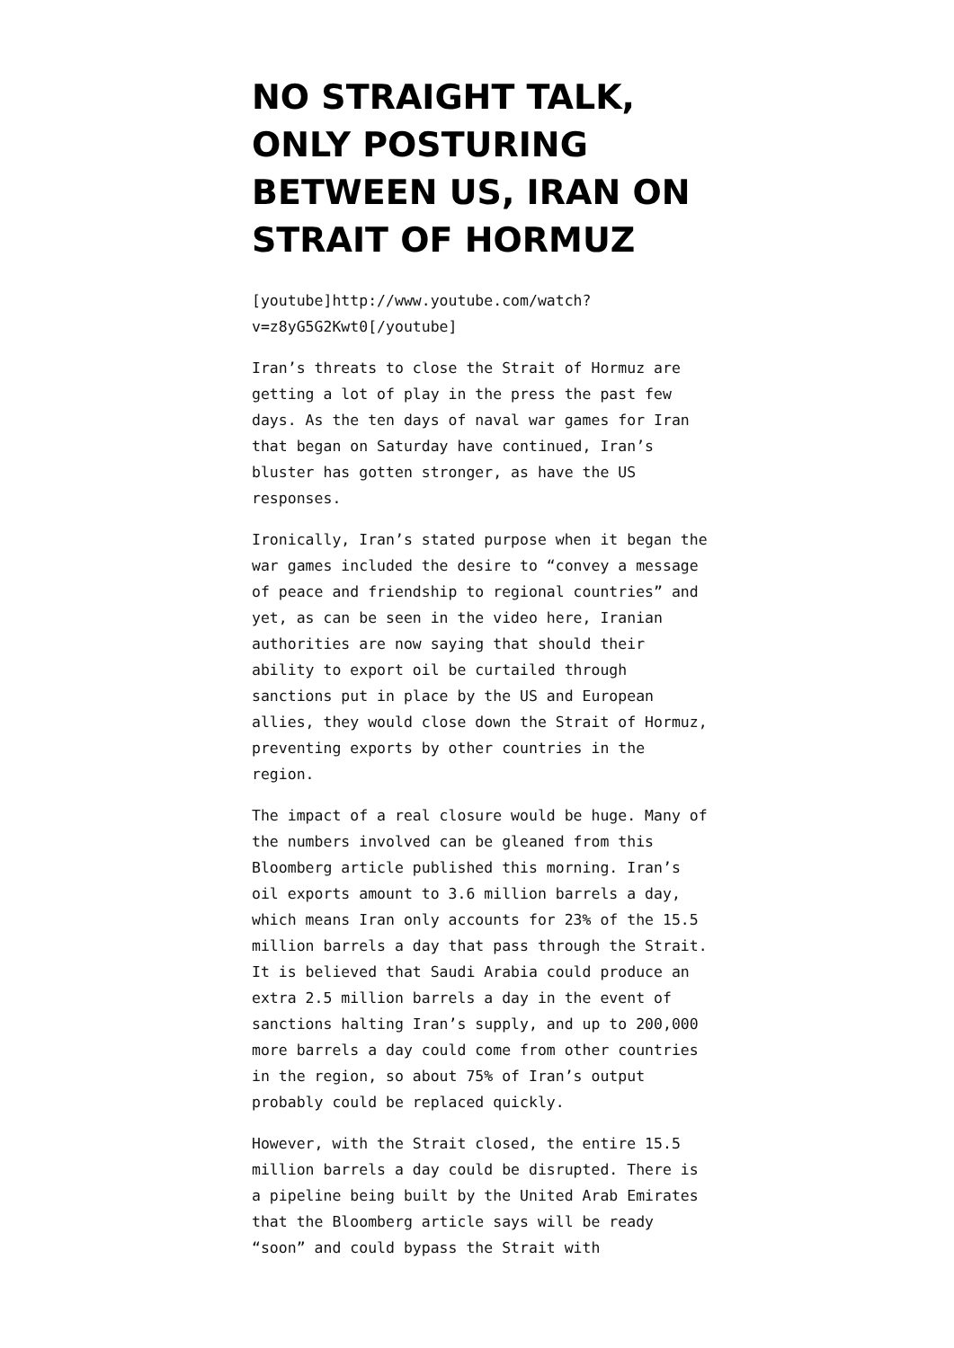NO STRAIGHT TALK, ONLY POSTURING BETWEEN US, IRAN ON STRAIT OF HORMUZ
[youtube]http://www.youtube.com/watch?v=z8yG5G2Kwt0[/youtube]
Iran’s threats to close the Strait of Hormuz are getting a lot of play in the press the past few days. As the ten days of naval war games for Iran that began on Saturday have continued, Iran’s bluster has gotten stronger, as have the US responses.
Ironically, Iran’s stated purpose when it began the war games included the desire to “convey a message of peace and friendship to regional countries” and yet, as can be seen in the video here, Iranian authorities are now saying that should their ability to export oil be curtailed through sanctions put in place by the US and European allies, they would close down the Strait of Hormuz, preventing exports by other countries in the region.
The impact of a real closure would be huge. Many of the numbers involved can be gleaned from this Bloomberg article published this morning. Iran’s oil exports amount to 3.6 million barrels a day, which means Iran only accounts for 23% of the 15.5 million barrels a day that pass through the Strait. It is believed that Saudi Arabia could produce an extra 2.5 million barrels a day in the event of sanctions halting Iran’s supply, and up to 200,000 more barrels a day could come from other countries in the region, so about 75% of Iran’s output probably could be replaced quickly.
However, with the Strait closed, the entire 15.5 million barrels a day could be disrupted. There is a pipeline being built by the United Arab Emirates that the Bloomberg article says will be ready “soon” and could bypass the Strait with